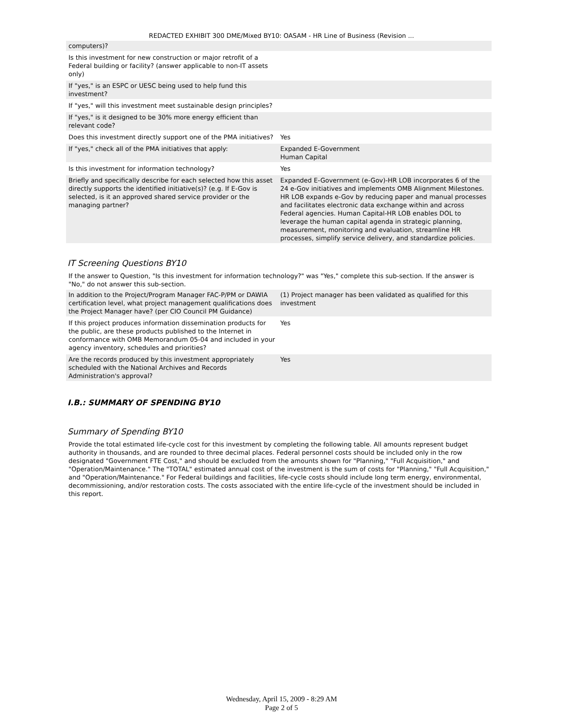REDACTED EXHIBIT 300 DME/Mixed BY10: OASAM - HR Line of Business (Revision ...
| computers)? | |
| Is this investment for new construction or major retrofit of a Federal building or facility? (answer applicable to non-IT assets only) | |
| If "yes," is an ESPC or UESC being used to help fund this investment? | |
| If "yes," will this investment meet sustainable design principles? | |
| If "yes," is it designed to be 30% more energy efficient than relevant code? | |
| Does this investment directly support one of the PMA initiatives? | Yes |
| If "yes," check all of the PMA initiatives that apply: | Expanded E-Government Human Capital |
| Is this investment for information technology? | Yes |
| Briefly and specifically describe for each selected how this asset directly supports the identified initiative(s)? (e.g. If E-Gov is selected, is it an approved shared service provider or the managing partner? | Expanded E-Government (e-Gov)-HR LOB incorporates 6 of the 24 e-Gov initiatives and implements OMB Alignment Milestones. HR LOB expands e-Gov by reducing paper and manual processes and facilitates electronic data exchange within and across Federal agencies. Human Capital-HR LOB enables DOL to leverage the human capital agenda in strategic planning, measurement, monitoring and evaluation, streamline HR processes, simplify service delivery, and standardize policies. |
IT Screening Questions BY10
If the answer to Question, "Is this investment for information technology?" was "Yes," complete this sub-section. If the answer is "No," do not answer this sub-section.
| In addition to the Project/Program Manager FAC-P/PM or DAWIA certification level, what project management qualifications does the Project Manager have? (per CIO Council PM Guidance) | (1) Project manager has been validated as qualified for this investment |
| If this project produces information dissemination products for the public, are these products published to the Internet in conformance with OMB Memorandum 05-04 and included in your agency inventory, schedules and priorities? | Yes |
| Are the records produced by this investment appropriately scheduled with the National Archives and Records Administration's approval? | Yes |
I.B.: SUMMARY OF SPENDING BY10
Summary of Spending BY10
Provide the total estimated life-cycle cost for this investment by completing the following table. All amounts represent budget authority in thousands, and are rounded to three decimal places. Federal personnel costs should be included only in the row designated "Government FTE Cost," and should be excluded from the amounts shown for "Planning," "Full Acquisition," and "Operation/Maintenance." The "TOTAL" estimated annual cost of the investment is the sum of costs for "Planning," "Full Acquisition," and "Operation/Maintenance." For Federal buildings and facilities, life-cycle costs should include long term energy, environmental, decommissioning, and/or restoration costs. The costs associated with the entire life-cycle of the investment should be included in this report.
Wednesday, April 15, 2009 - 8:29 AM
Page 2 of 5